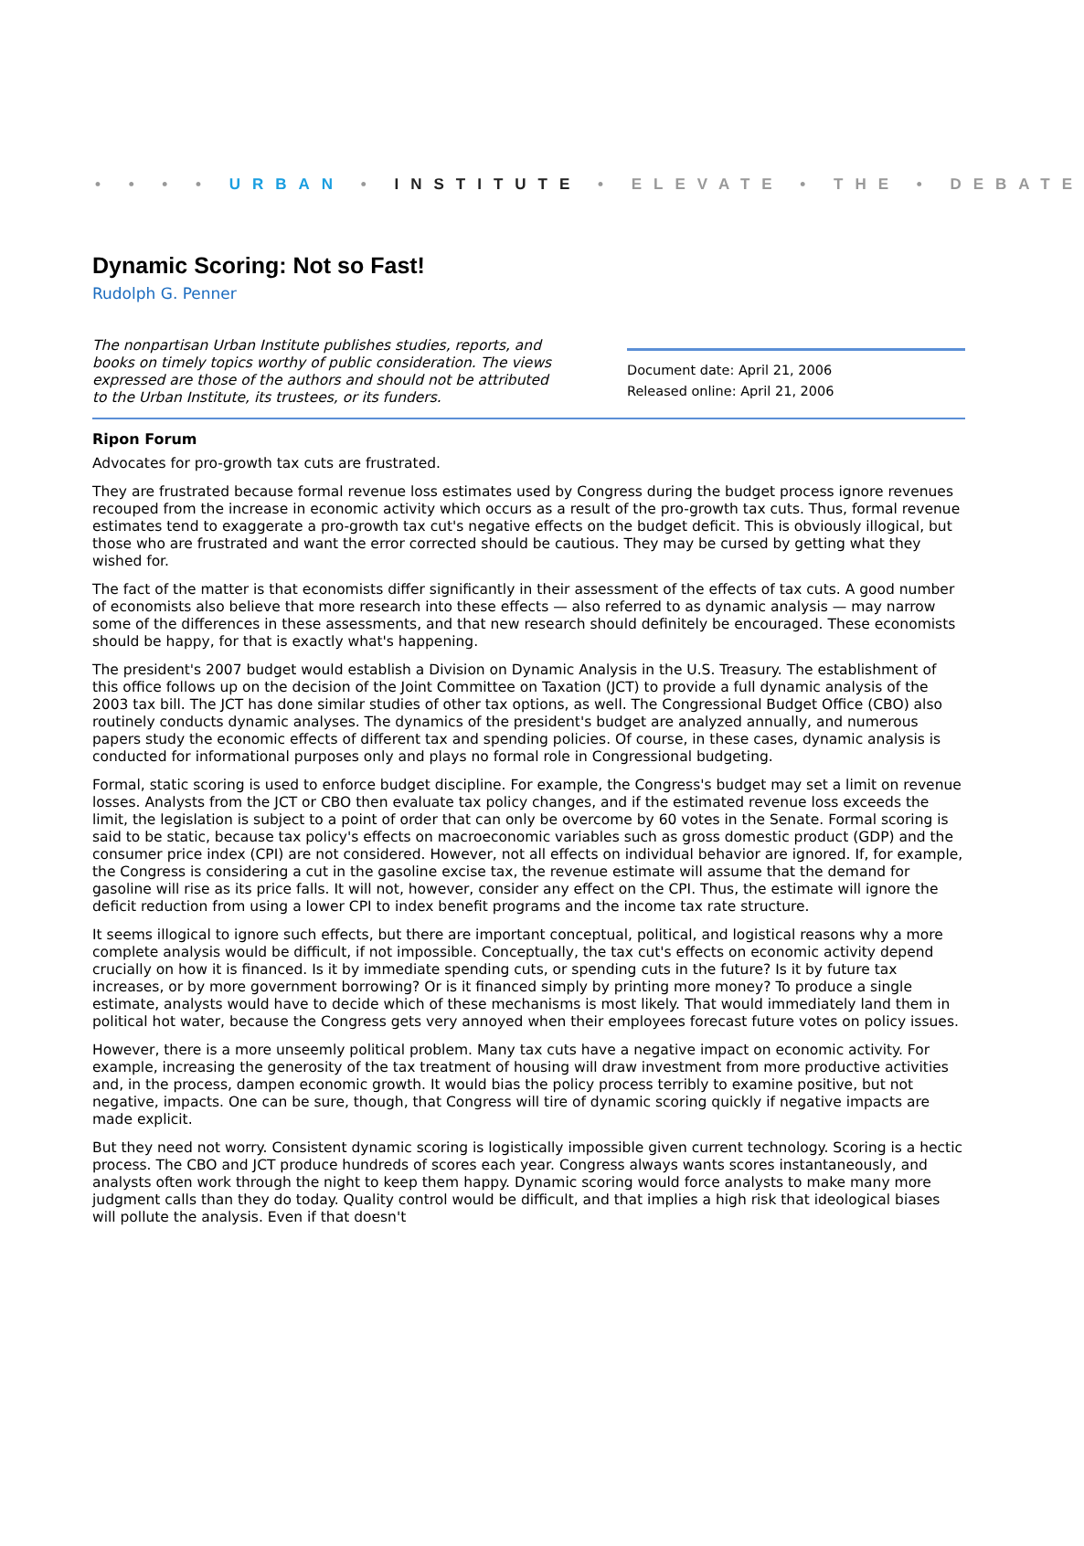• • • • URBAN • INSTITUTE • ELEVATE • THE • DEBATE
Dynamic Scoring: Not so Fast!
Rudolph G. Penner
The nonpartisan Urban Institute publishes studies, reports, and books on timely topics worthy of public consideration. The views expressed are those of the authors and should not be attributed to the Urban Institute, its trustees, or its funders.
Document date: April 21, 2006
Released online: April 21, 2006
Ripon Forum
Advocates for pro-growth tax cuts are frustrated.
They are frustrated because formal revenue loss estimates used by Congress during the budget process ignore revenues recouped from the increase in economic activity which occurs as a result of the pro-growth tax cuts. Thus, formal revenue estimates tend to exaggerate a pro-growth tax cut's negative effects on the budget deficit. This is obviously illogical, but those who are frustrated and want the error corrected should be cautious. They may be cursed by getting what they wished for.
The fact of the matter is that economists differ significantly in their assessment of the effects of tax cuts. A good number of economists also believe that more research into these effects — also referred to as dynamic analysis — may narrow some of the differences in these assessments, and that new research should definitely be encouraged. These economists should be happy, for that is exactly what's happening.
The president's 2007 budget would establish a Division on Dynamic Analysis in the U.S. Treasury. The establishment of this office follows up on the decision of the Joint Committee on Taxation (JCT) to provide a full dynamic analysis of the 2003 tax bill. The JCT has done similar studies of other tax options, as well. The Congressional Budget Office (CBO) also routinely conducts dynamic analyses. The dynamics of the president's budget are analyzed annually, and numerous papers study the economic effects of different tax and spending policies. Of course, in these cases, dynamic analysis is conducted for informational purposes only and plays no formal role in Congressional budgeting.
Formal, static scoring is used to enforce budget discipline. For example, the Congress's budget may set a limit on revenue losses. Analysts from the JCT or CBO then evaluate tax policy changes, and if the estimated revenue loss exceeds the limit, the legislation is subject to a point of order that can only be overcome by 60 votes in the Senate. Formal scoring is said to be static, because tax policy's effects on macroeconomic variables such as gross domestic product (GDP) and the consumer price index (CPI) are not considered. However, not all effects on individual behavior are ignored. If, for example, the Congress is considering a cut in the gasoline excise tax, the revenue estimate will assume that the demand for gasoline will rise as its price falls. It will not, however, consider any effect on the CPI. Thus, the estimate will ignore the deficit reduction from using a lower CPI to index benefit programs and the income tax rate structure.
It seems illogical to ignore such effects, but there are important conceptual, political, and logistical reasons why a more complete analysis would be difficult, if not impossible. Conceptually, the tax cut's effects on economic activity depend crucially on how it is financed. Is it by immediate spending cuts, or spending cuts in the future? Is it by future tax increases, or by more government borrowing? Or is it financed simply by printing more money? To produce a single estimate, analysts would have to decide which of these mechanisms is most likely. That would immediately land them in political hot water, because the Congress gets very annoyed when their employees forecast future votes on policy issues.
However, there is a more unseemly political problem. Many tax cuts have a negative impact on economic activity. For example, increasing the generosity of the tax treatment of housing will draw investment from more productive activities and, in the process, dampen economic growth. It would bias the policy process terribly to examine positive, but not negative, impacts. One can be sure, though, that Congress will tire of dynamic scoring quickly if negative impacts are made explicit.
But they need not worry. Consistent dynamic scoring is logistically impossible given current technology. Scoring is a hectic process. The CBO and JCT produce hundreds of scores each year. Congress always wants scores instantaneously, and analysts often work through the night to keep them happy. Dynamic scoring would force analysts to make many more judgment calls than they do today. Quality control would be difficult, and that implies a high risk that ideological biases will pollute the analysis. Even if that doesn't